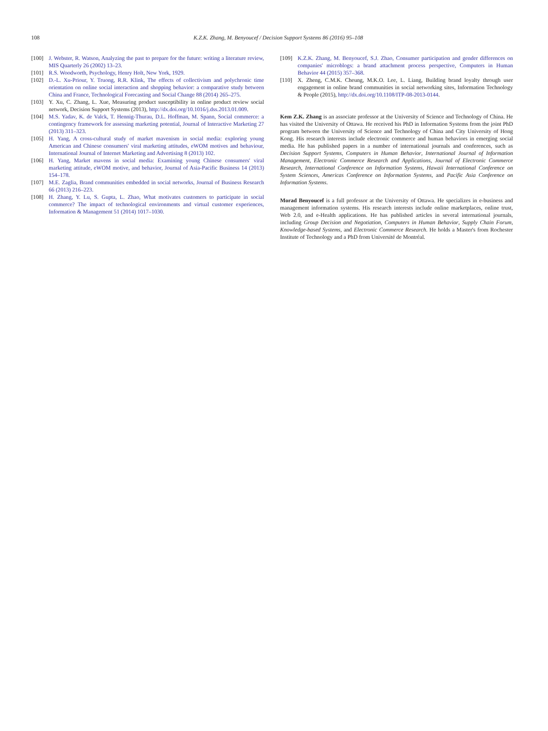108
K.Z.K. Zhang, M. Benyoucef / Decision Support Systems 86 (2016) 95–108
[100] J. Webster, R. Watson, Analyzing the past to prepare for the future: writing a literature review, MIS Quarterly 26 (2002) 13–23.
[101] R.S. Woodworth, Psychology, Henry Holt, New York, 1929.
[102] D.-L. Xu-Priour, Y. Truong, R.R. Klink, The effects of collectivism and polychronic time orientation on online social interaction and shopping behavior: a comparative study between China and France, Technological Forecasting and Social Change 88 (2014) 265–275.
[103] Y. Xu, C. Zhang, L. Xue, Measuring product susceptibility in online product review social network, Decision Support Systems (2013), http://dx.doi.org/10.1016/j.dss.2013.01.009.
[104] M.S. Yadav, K. de Valck, T. Hennig-Thurau, D.L. Hoffman, M. Spann, Social commerce: a contingency framework for assessing marketing potential, Journal of Interactive Marketing 27 (2013) 311–323.
[105] H. Yang, A cross-cultural study of market mavenism in social media: exploring young American and Chinese consumers' viral marketing attitudes, eWOM motives and behaviour, International Journal of Internet Marketing and Advertising 8 (2013) 102.
[106] H. Yang, Market mavens in social media: Examining young Chinese consumers' viral marketing attitude, eWOM motive, and behavior, Journal of Asia-Pacific Business 14 (2013) 154–178.
[107] M.E. Zaglia, Brand communities embedded in social networks, Journal of Business Research 66 (2013) 216–223.
[108] H. Zhang, Y. Lu, S. Gupta, L. Zhao, What motivates customers to participate in social commerce? The impact of technological environments and virtual customer experiences, Information & Management 51 (2014) 1017–1030.
[109] K.Z.K. Zhang, M. Benyoucef, S.J. Zhao, Consumer participation and gender differences on companies' microblogs: a brand attachment process perspective, Computers in Human Behavior 44 (2015) 357–368.
[110] X. Zheng, C.M.K. Cheung, M.K.O. Lee, L. Liang, Building brand loyalty through user engagement in online brand communities in social networking sites, Information Technology & People (2015), http://dx.doi.org/10.1108/ITP-08-2013-0144.
Kem Z.K. Zhang is an associate professor at the University of Science and Technology of China. He has visited the University of Ottawa. He received his PhD in Information Systems from the joint PhD program between the University of Science and Technology of China and City University of Hong Kong. His research interests include electronic commerce and human behaviors in emerging social media. He has published papers in a number of international journals and conferences, such as Decision Support Systems, Computers in Human Behavior, International Journal of Information Management, Electronic Commerce Research and Applications, Journal of Electronic Commerce Research, International Conference on Information Systems, Hawaii International Conference on System Sciences, Americas Conference on Information Systems, and Pacific Asia Conference on Information Systems.
Morad Benyoucef is a full professor at the University of Ottawa. He specializes in e-business and management information systems. His research interests include online marketplaces, online trust, Web 2.0, and e-Health applications. He has published articles in several international journals, including Group Decision and Negotiation, Computers in Human Behavior, Supply Chain Forum, Knowledge-based Systems, and Electronic Commerce Research. He holds a Master's from Rochester Institute of Technology and a PhD from Université de Montréal.